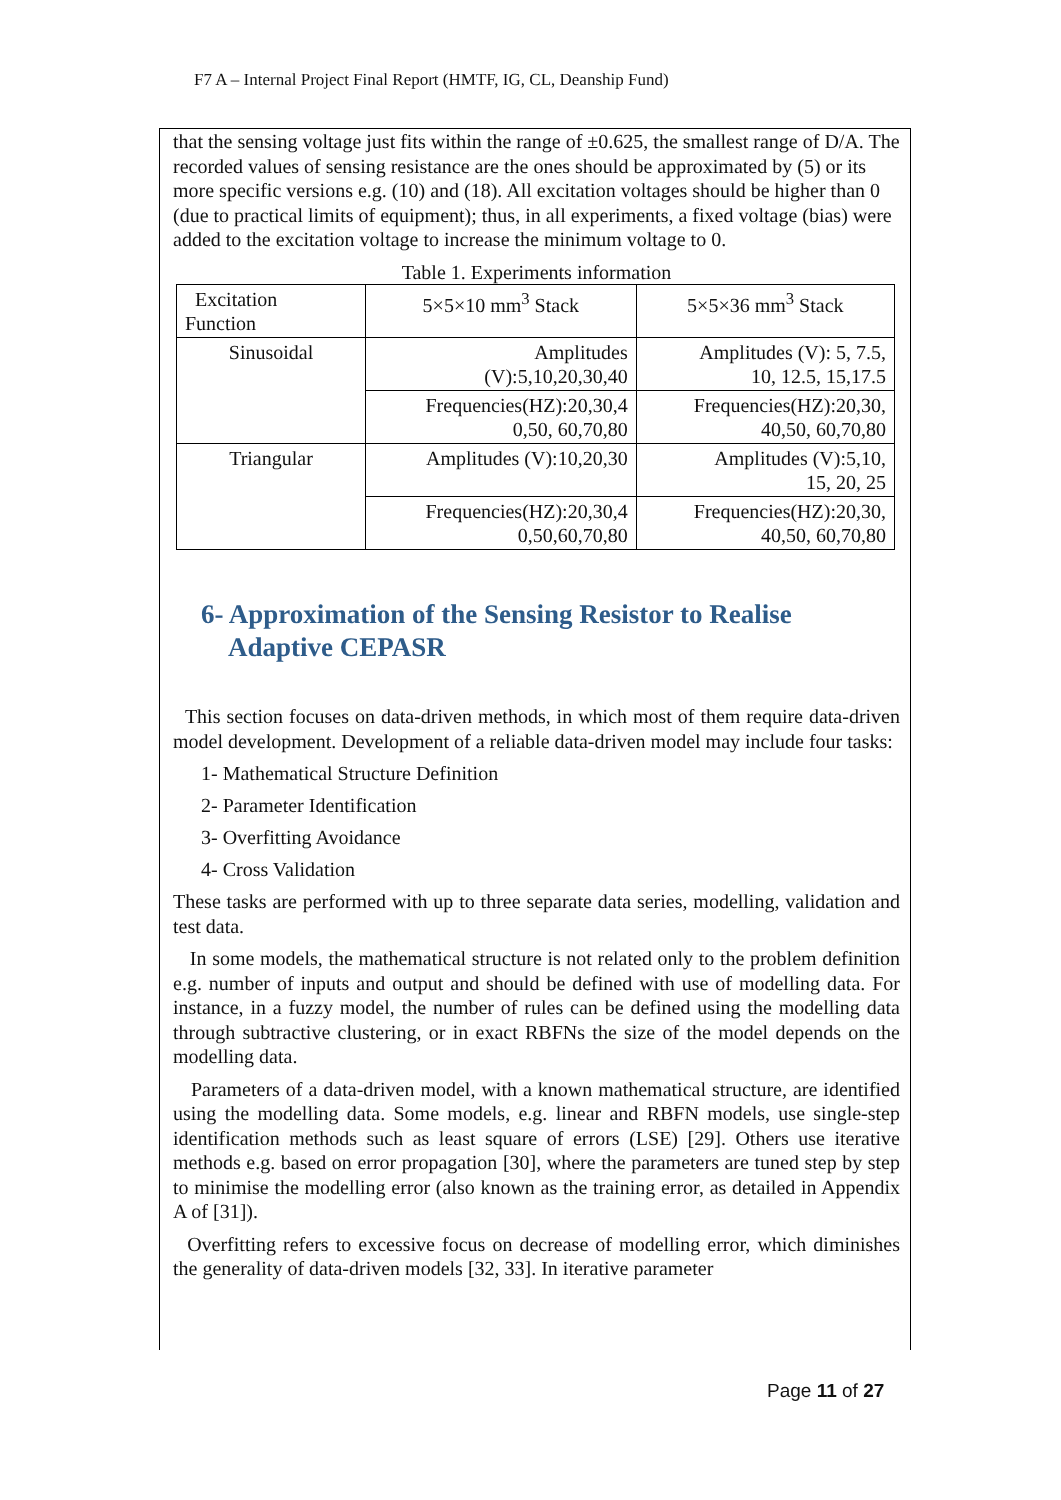F7 A – Internal Project Final Report (HMTF, IG, CL, Deanship Fund)
that the sensing voltage just fits within the range of ±0.625, the smallest range of D/A. The recorded values of sensing resistance are the ones should be approximated by (5) or its more specific versions e.g. (10) and (18). All excitation voltages should be higher than 0 (due to practical limits of equipment); thus, in all experiments, a fixed voltage (bias) were added to the excitation voltage to increase the minimum voltage to 0.
Table 1. Experiments information
| Excitation Function | 5×5×10 mm<sup>3</sup> Stack | 5×5×36 mm<sup>3</sup> Stack |
| Sinusoidal | Amplitudes (V):5,10,20,30,40 | Amplitudes (V): 5, 7.5, 10, 12.5, 15,17.5 |
| | Frequencies(HZ):20,30,4 0,50, 60,70,80 | Frequencies(HZ):20,30, 40,50, 60,70,80 |
| Triangular | Amplitudes (V):10,20,30 | Amplitudes (V):5,10, 15, 20, 25 |
| | Frequencies(HZ):20,30,4 0,50,60,70,80 | Frequencies(HZ):20,30, 40,50, 60,70,80 |
6- Approximation of the Sensing Resistor to Realise
Adaptive CEPASR
This section focuses on data-driven methods, in which most of them require data-driven model development. Development of a reliable data-driven model may include four tasks:
1- Mathematical Structure Definition
2- Parameter Identification
3- Overfitting Avoidance
4- Cross Validation
These tasks are performed with up to three separate data series, modelling, validation and test data.
In some models, the mathematical structure is not related only to the problem definition e.g. number of inputs and output and should be defined with use of modelling data. For instance, in a fuzzy model, the number of rules can be defined using the modelling data through subtractive clustering, or in exact RBFNs the size of the model depends on the modelling data.
Parameters of a data-driven model, with a known mathematical structure, are identified using the modelling data. Some models, e.g. linear and RBFN models, use single-step identification methods such as least square of errors (LSE) [29]. Others use iterative methods e.g. based on error propagation [30], where the parameters are tuned step by step to minimise the modelling error (also known as the training error, as detailed in Appendix A of [31]).
Overfitting refers to excessive focus on decrease of modelling error, which diminishes the generality of data-driven models [32, 33]. In iterative parameter
Page 11 of 27